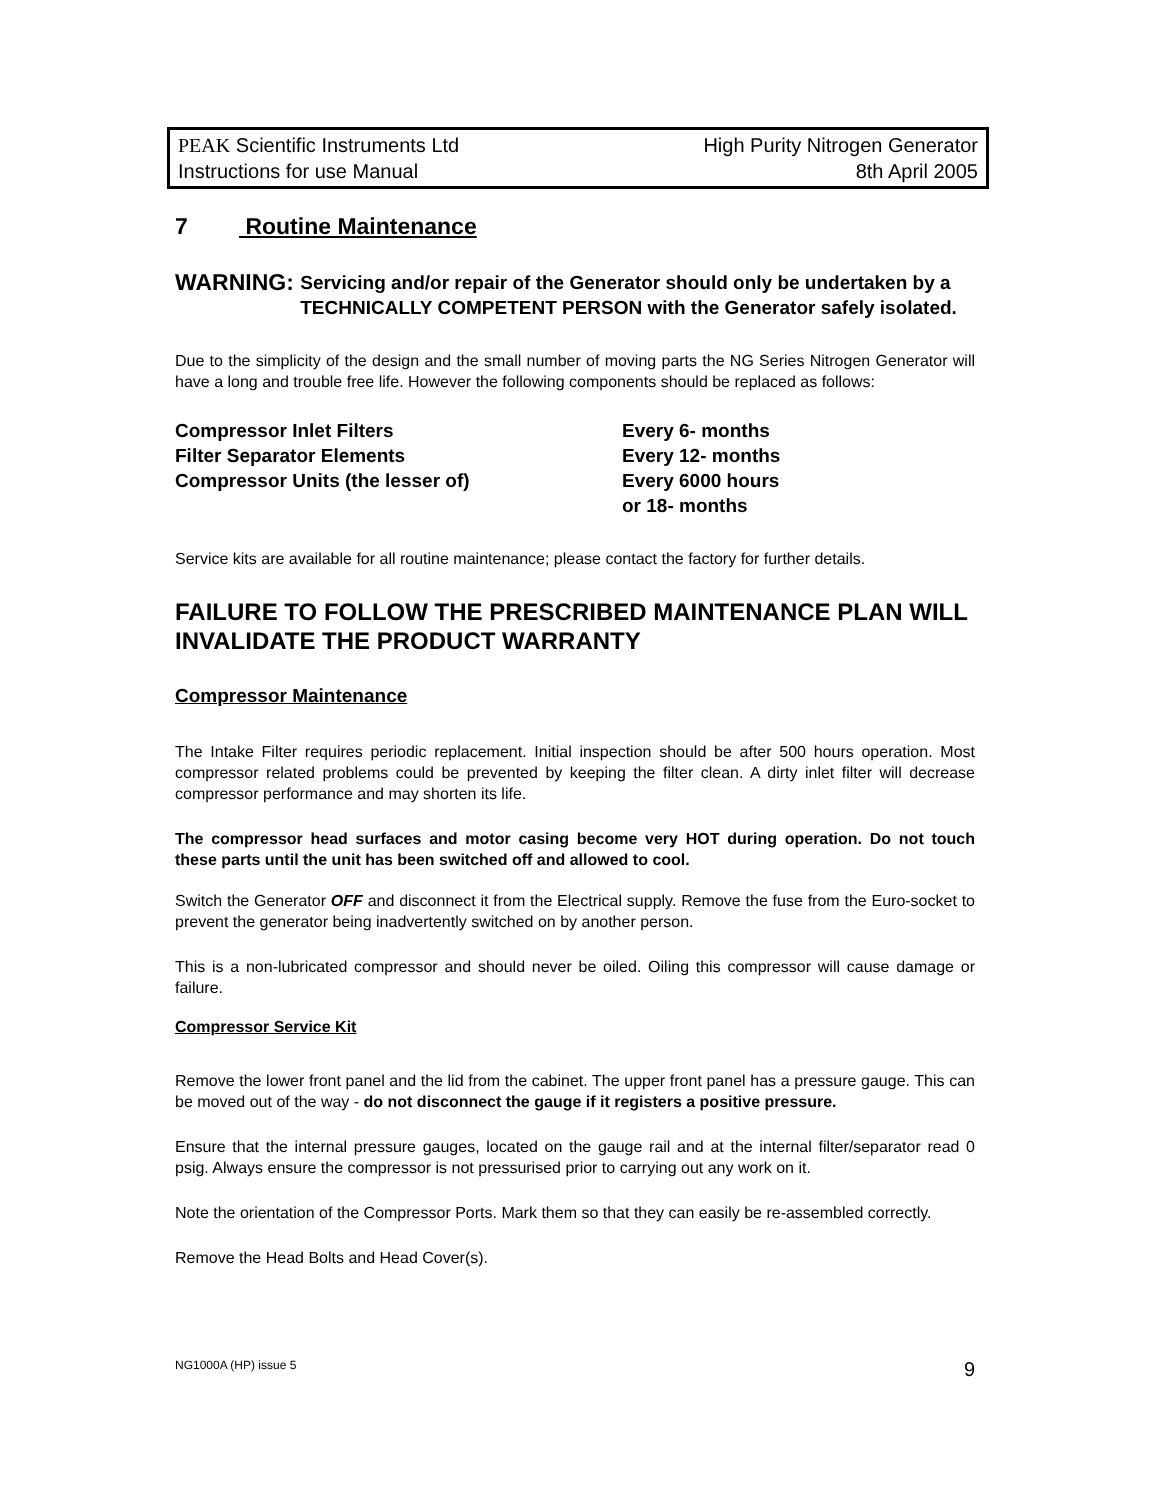PEAK Scientific Instruments Ltd
Instructions for use Manual
High Purity Nitrogen Generator
8th April 2005
7 Routine Maintenance
WARNING:
Servicing and/or repair of the Generator should only be undertaken by a TECHNICALLY COMPETENT PERSON with the Generator safely isolated.
Due to the simplicity of the design and the small number of moving parts the NG Series Nitrogen Generator will have a long and trouble free life. However the following components should be replaced as follows:
Compressor Inlet Filters
Every 6- months
Filter Separator Elements
Every 12- months
Compressor Units (the lesser of)
Every 6000 hours
or 18- months
Service kits are available for all routine maintenance; please contact the factory for further details.
FAILURE TO FOLLOW THE PRESCRIBED MAINTENANCE PLAN WILL INVALIDATE THE PRODUCT WARRANTY
Compressor Maintenance
The Intake Filter requires periodic replacement. Initial inspection should be after 500 hours operation. Most compressor related problems could be prevented by keeping the filter clean. A dirty inlet filter will decrease compressor performance and may shorten its life.
The compressor head surfaces and motor casing become very HOT during operation. Do not touch these parts until the unit has been switched off and allowed to cool.
Switch the Generator OFF and disconnect it from the Electrical supply. Remove the fuse from the Euro-socket to prevent the generator being inadvertently switched on by another person.
This is a non-lubricated compressor and should never be oiled. Oiling this compressor will cause damage or failure.
Compressor Service Kit
Remove the lower front panel and the lid from the cabinet. The upper front panel has a pressure gauge. This can be moved out of the way - do not disconnect the gauge if it registers a positive pressure.
Ensure that the internal pressure gauges, located on the gauge rail and at the internal filter/separator read 0 psig. Always ensure the compressor is not pressurised prior to carrying out any work on it.
Note the orientation of the Compressor Ports. Mark them so that they can easily be re-assembled correctly.
Remove the Head Bolts and Head Cover(s).
NG1000A (HP) issue 5 9